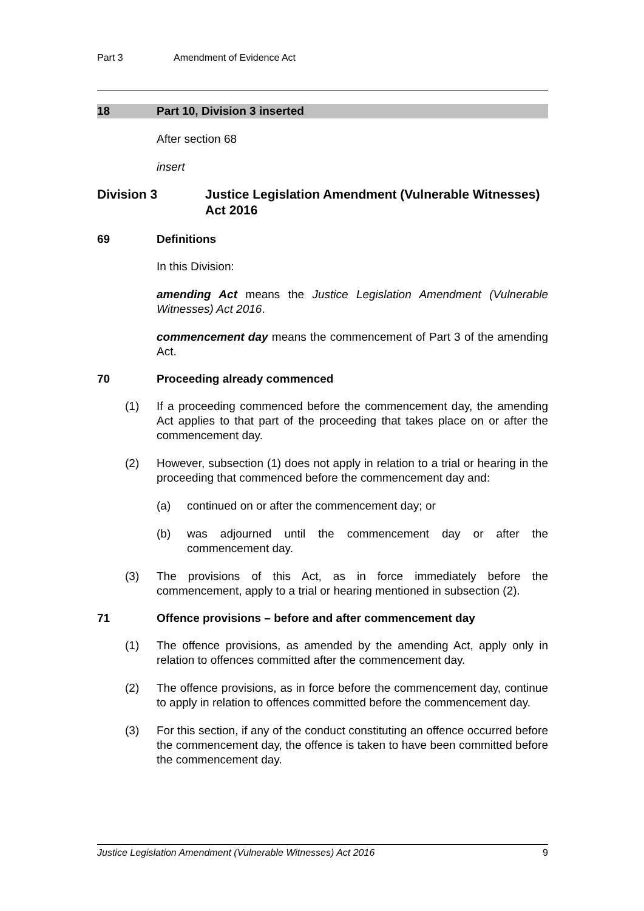Part 3 Amendment of Evidence Act
18 Part 10, Division 3 inserted
After section 68
insert
Division 3 Justice Legislation Amendment (Vulnerable Witnesses) Act 2016
69 Definitions
In this Division:
amending Act means the Justice Legislation Amendment (Vulnerable Witnesses) Act 2016.
commencement day means the commencement of Part 3 of the amending Act.
70 Proceeding already commenced
(1) If a proceeding commenced before the commencement day, the amending Act applies to that part of the proceeding that takes place on or after the commencement day.
(2) However, subsection (1) does not apply in relation to a trial or hearing in the proceeding that commenced before the commencement day and:
(a) continued on or after the commencement day; or
(b) was adjourned until the commencement day or after the commencement day.
(3) The provisions of this Act, as in force immediately before the commencement, apply to a trial or hearing mentioned in subsection (2).
71 Offence provisions – before and after commencement day
(1) The offence provisions, as amended by the amending Act, apply only in relation to offences committed after the commencement day.
(2) The offence provisions, as in force before the commencement day, continue to apply in relation to offences committed before the commencement day.
(3) For this section, if any of the conduct constituting an offence occurred before the commencement day, the offence is taken to have been committed before the commencement day.
Justice Legislation Amendment (Vulnerable Witnesses) Act 2016 9